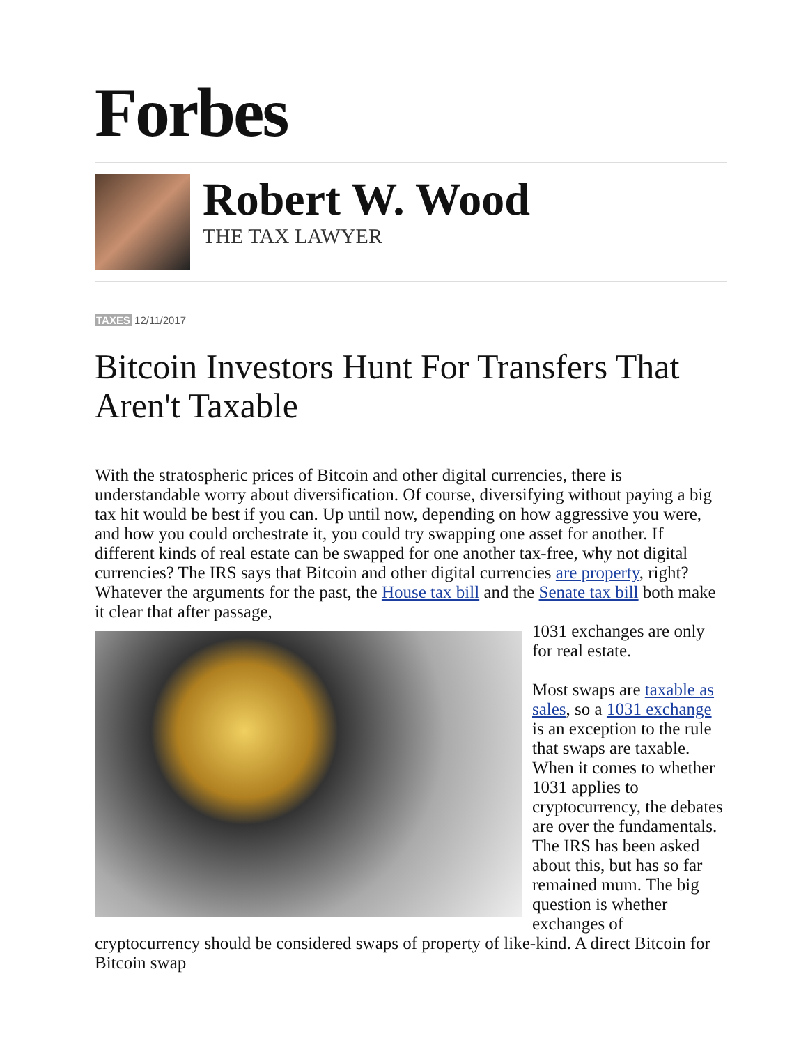Forbes
Robert W. Wood
THE TAX LAWYER
TAXES 12/11/2017
Bitcoin Investors Hunt For Transfers That Aren't Taxable
With the stratospheric prices of Bitcoin and other digital currencies, there is understandable worry about diversification. Of course, diversifying without paying a big tax hit would be best if you can. Up until now, depending on how aggressive you were, and how you could orchestrate it, you could try swapping one asset for another. If different kinds of real estate can be swapped for one another tax-free, why not digital currencies? The IRS says that Bitcoin and other digital currencies are property, right? Whatever the arguments for the past, the House tax bill and the Senate tax bill both make it clear that after passage,
1031 exchanges are only for real estate.
Most swaps are taxable as sales, so a 1031 exchange is an exception to the rule that swaps are taxable. When it comes to whether 1031 applies to cryptocurrency, the debates are over the fundamentals. The IRS has been asked about this, but has so far remained mum. The big question is whether exchanges of cryptocurrency should be considered swaps of property of like-kind. A direct Bitcoin for Bitcoin swap